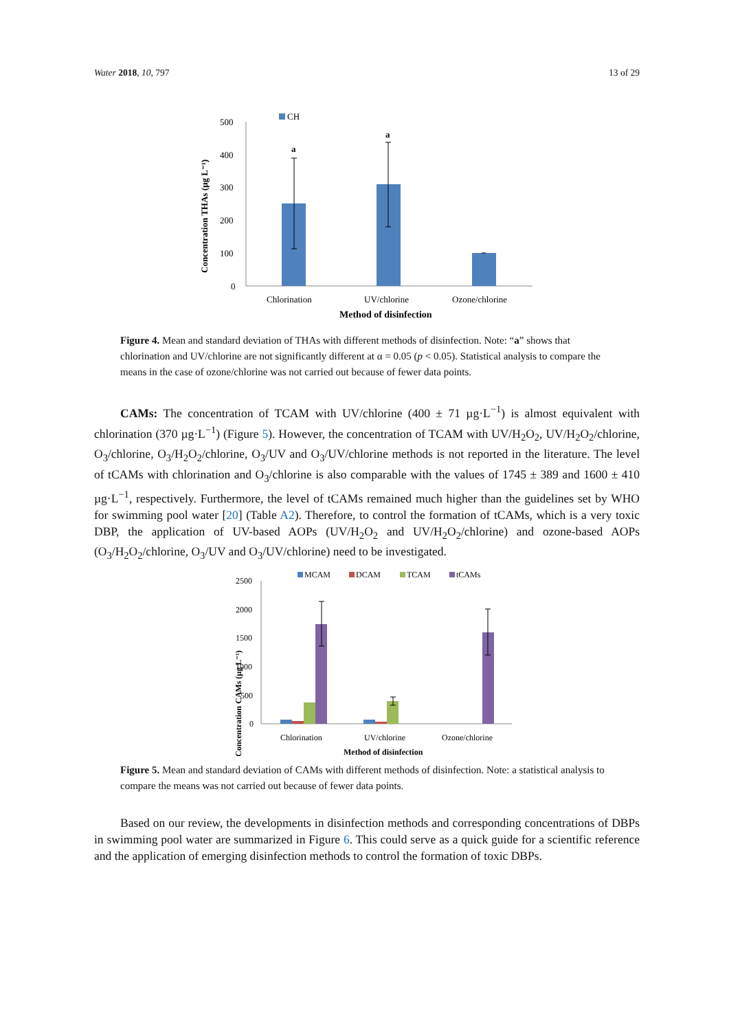Water 2018, 10, 797 13 of 29
Concentration THAs (µg L⁻¹)
500
400
300
200
100
0
CH
a
a
Chlorination
UV/chlorine
Ozone/chlorine
Method of disinfection
Figure 4. Mean and standard deviation of THAs with different methods of disinfection. Note: “a” shows that chlorination and UV/chlorine are not significantly different at α = 0.05 (p < 0.05). Statistical analysis to compare the means in the case of ozone/chlorine was not carried out because of fewer data points.
CAMs: The concentration of TCAM with UV/chlorine (400 ± 71 µg·L<sup>−1</sup>) is almost equivalent with chlorination (370 µg·L<sup>−1</sup>) (Figure 5). However, the concentration of TCAM with UV/H<sub>2</sub>O<sub>2</sub>, UV/H<sub>2</sub>O<sub>2</sub>/chlorine, O<sub>3</sub>/chlorine, O<sub>3</sub>/H<sub>2</sub>O<sub>2</sub>/chlorine, O<sub>3</sub>/UV and O<sub>3</sub>/UV/chlorine methods is not reported in the literature. The level of tCAMs with chlorination and O<sub>3</sub>/chlorine is also comparable with the values of 1745 ± 389 and 1600 ± 410 µg·L<sup>−1</sup>, respectively. Furthermore, the level of tCAMs remained much higher than the guidelines set by WHO for swimming pool water [20] (Table A2). Therefore, to control the formation of tCAMs, which is a very toxic DBP, the application of UV-based AOPs (UV/H<sub>2</sub>O<sub>2</sub> and UV/H<sub>2</sub>O<sub>2</sub>/chlorine) and ozone-based AOPs (O<sub>3</sub>/H<sub>2</sub>O<sub>2</sub>/chlorine, O<sub>3</sub>/UV and O<sub>3</sub>/UV/chlorine) need to be investigated.
Concentration CAMs (µg L⁻¹)
2500
2000
1500
1000
500
0
MCAM
DCAM
TCAM
tCAMs
Chlorination
UV/chlorine
Ozone/chlorine
Method of disinfection
Figure 5. Mean and standard deviation of CAMs with different methods of disinfection. Note: a statistical analysis to compare the means was not carried out because of fewer data points.
Based on our review, the developments in disinfection methods and corresponding concentrations of DBPs in swimming pool water are summarized in Figure 6. This could serve as a quick guide for a scientific reference and the application of emerging disinfection methods to control the formation of toxic DBPs.